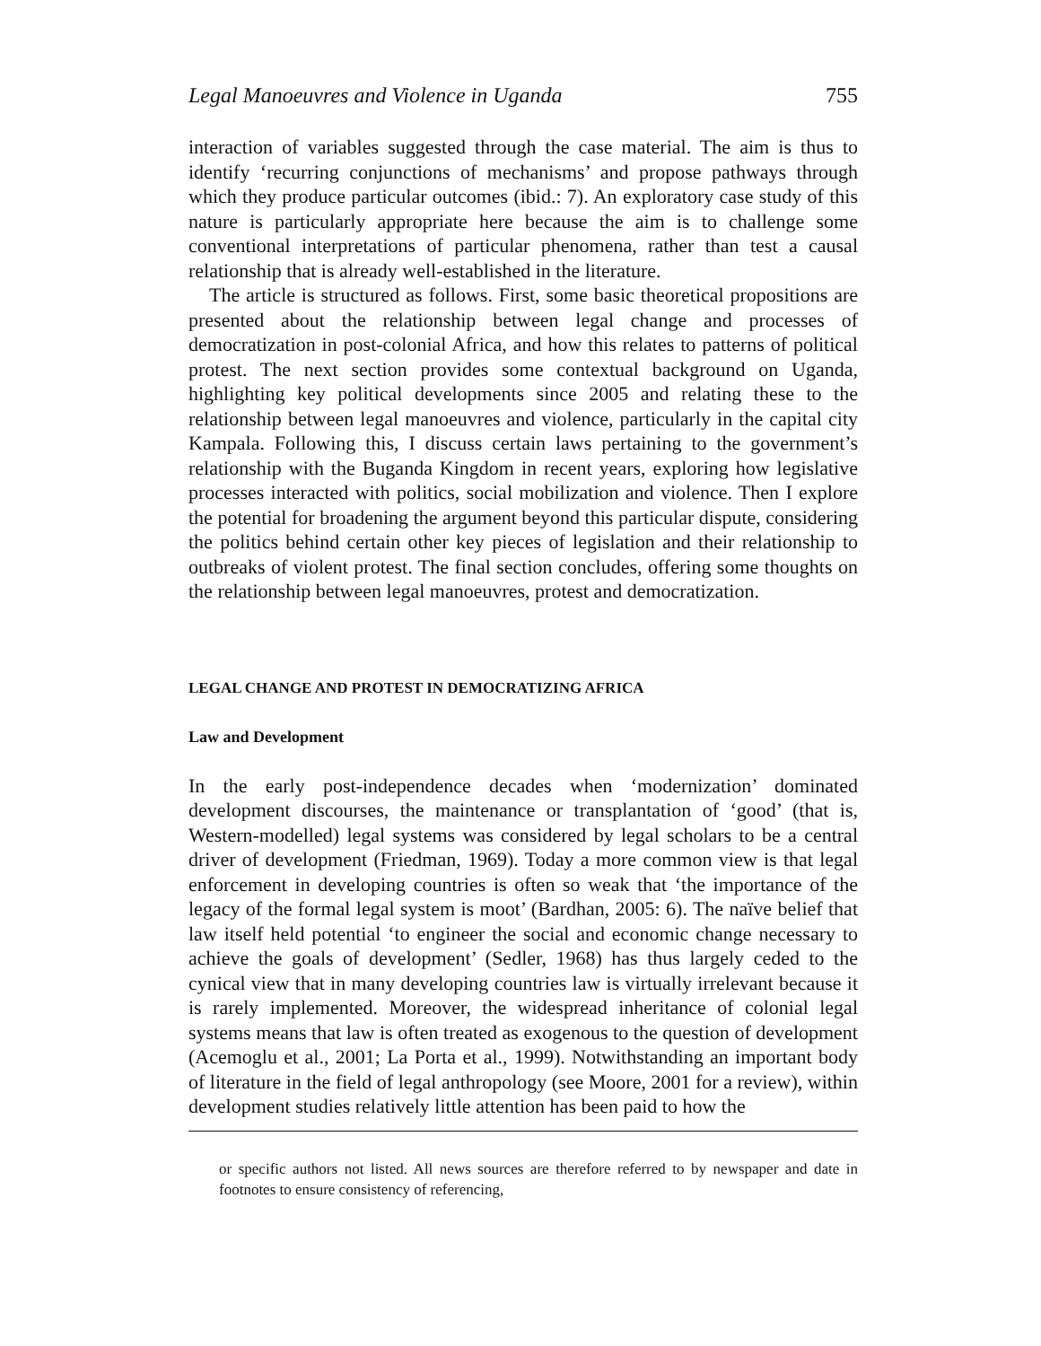Legal Manoeuvres and Violence in Uganda 755
interaction of variables suggested through the case material. The aim is thus to identify ‘recurring conjunctions of mechanisms’ and propose pathways through which they produce particular outcomes (ibid.: 7). An exploratory case study of this nature is particularly appropriate here because the aim is to challenge some conventional interpretations of particular phenomena, rather than test a causal relationship that is already well-established in the literature.
The article is structured as follows. First, some basic theoretical propositions are presented about the relationship between legal change and processes of democratization in post-colonial Africa, and how this relates to patterns of political protest. The next section provides some contextual background on Uganda, highlighting key political developments since 2005 and relating these to the relationship between legal manoeuvres and violence, particularly in the capital city Kampala. Following this, I discuss certain laws pertaining to the government’s relationship with the Buganda Kingdom in recent years, exploring how legislative processes interacted with politics, social mobilization and violence. Then I explore the potential for broadening the argument beyond this particular dispute, considering the politics behind certain other key pieces of legislation and their relationship to outbreaks of violent protest. The final section concludes, offering some thoughts on the relationship between legal manoeuvres, protest and democratization.
LEGAL CHANGE AND PROTEST IN DEMOCRATIZING AFRICA
Law and Development
In the early post-independence decades when ‘modernization’ dominated development discourses, the maintenance or transplantation of ‘good’ (that is, Western-modelled) legal systems was considered by legal scholars to be a central driver of development (Friedman, 1969). Today a more common view is that legal enforcement in developing countries is often so weak that ‘the importance of the legacy of the formal legal system is moot’ (Bardhan, 2005: 6). The naïve belief that law itself held potential ‘to engineer the social and economic change necessary to achieve the goals of development’ (Sedler, 1968) has thus largely ceded to the cynical view that in many developing countries law is virtually irrelevant because it is rarely implemented. Moreover, the widespread inheritance of colonial legal systems means that law is often treated as exogenous to the question of development (Acemoglu et al., 2001; La Porta et al., 1999). Notwithstanding an important body of literature in the field of legal anthropology (see Moore, 2001 for a review), within development studies relatively little attention has been paid to how the
or specific authors not listed. All news sources are therefore referred to by newspaper and date in footnotes to ensure consistency of referencing,